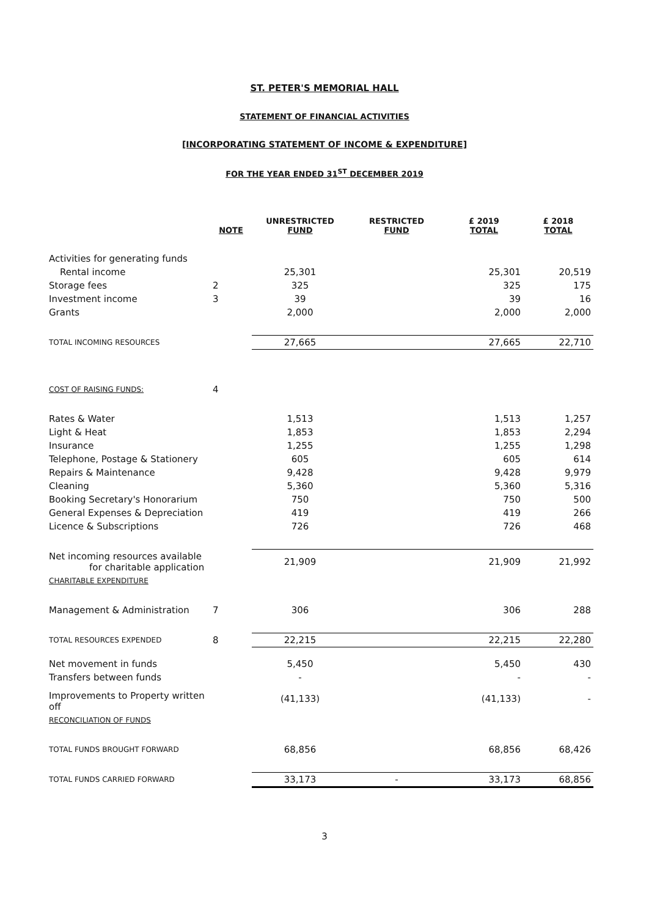ST. PETER'S MEMORIAL HALL
STATEMENT OF FINANCIAL ACTIVITIES
[INCORPORATING STATEMENT OF INCOME & EXPENDITURE]
FOR THE YEAR ENDED 31<sup>ST</sup> DECEMBER 2019
| | NOTE | UNRESTRICTED FUND | RESTRICTED FUND | £ 2019 TOTAL | £ 2018 TOTAL |
| --- | --- | --- | --- | --- | --- |
| Activities for generating funds | | | | | |
| Rental income | | 25,301 | | 25,301 | 20,519 |
| Storage fees | 2 | 325 | | 325 | 175 |
| Investment income | 3 | 39 | | 39 | 16 |
| Grants | | 2,000 | | 2,000 | 2,000 |
| TOTAL INCOMING RESOURCES | | 27,665 | | 27,665 | 22,710 |
| COST OF RAISING FUNDS: | 4 | | | | |
| Rates & Water | | 1,513 | | 1,513 | 1,257 |
| Light & Heat | | 1,853 | | 1,853 | 2,294 |
| Insurance | | 1,255 | | 1,255 | 1,298 |
| Telephone, Postage & Stationery | | 605 | | 605 | 614 |
| Repairs & Maintenance | | 9,428 | | 9,428 | 9,979 |
| Cleaning | | 5,360 | | 5,360 | 5,316 |
| Booking Secretary's Honorarium | | 750 | | 750 | 500 |
| General Expenses & Depreciation | | 419 | | 419 | 266 |
| Licence & Subscriptions | | 726 | | 726 | 468 |
| Net incoming resources available for charitable application | | 21,909 | | 21,909 | 21,992 |
| CHARITABLE EXPENDITURE | | | | | |
| Management & Administration | 7 | 306 | | 306 | 288 |
| TOTAL RESOURCES EXPENDED | 8 | 22,215 | | 22,215 | 22,280 |
| Net movement in funds | | 5,450 | | 5,450 | 430 |
| Transfers between funds | | - | | - | - |
| Improvements to Property written off | | (41,133) | | (41,133) | - |
| RECONCILIATION OF FUNDS | | | | | |
| TOTAL FUNDS BROUGHT FORWARD | | 68,856 | | 68,856 | 68,426 |
| TOTAL FUNDS CARRIED FORWARD | | 33,173 | - | 33,173 | 68,856 |
3